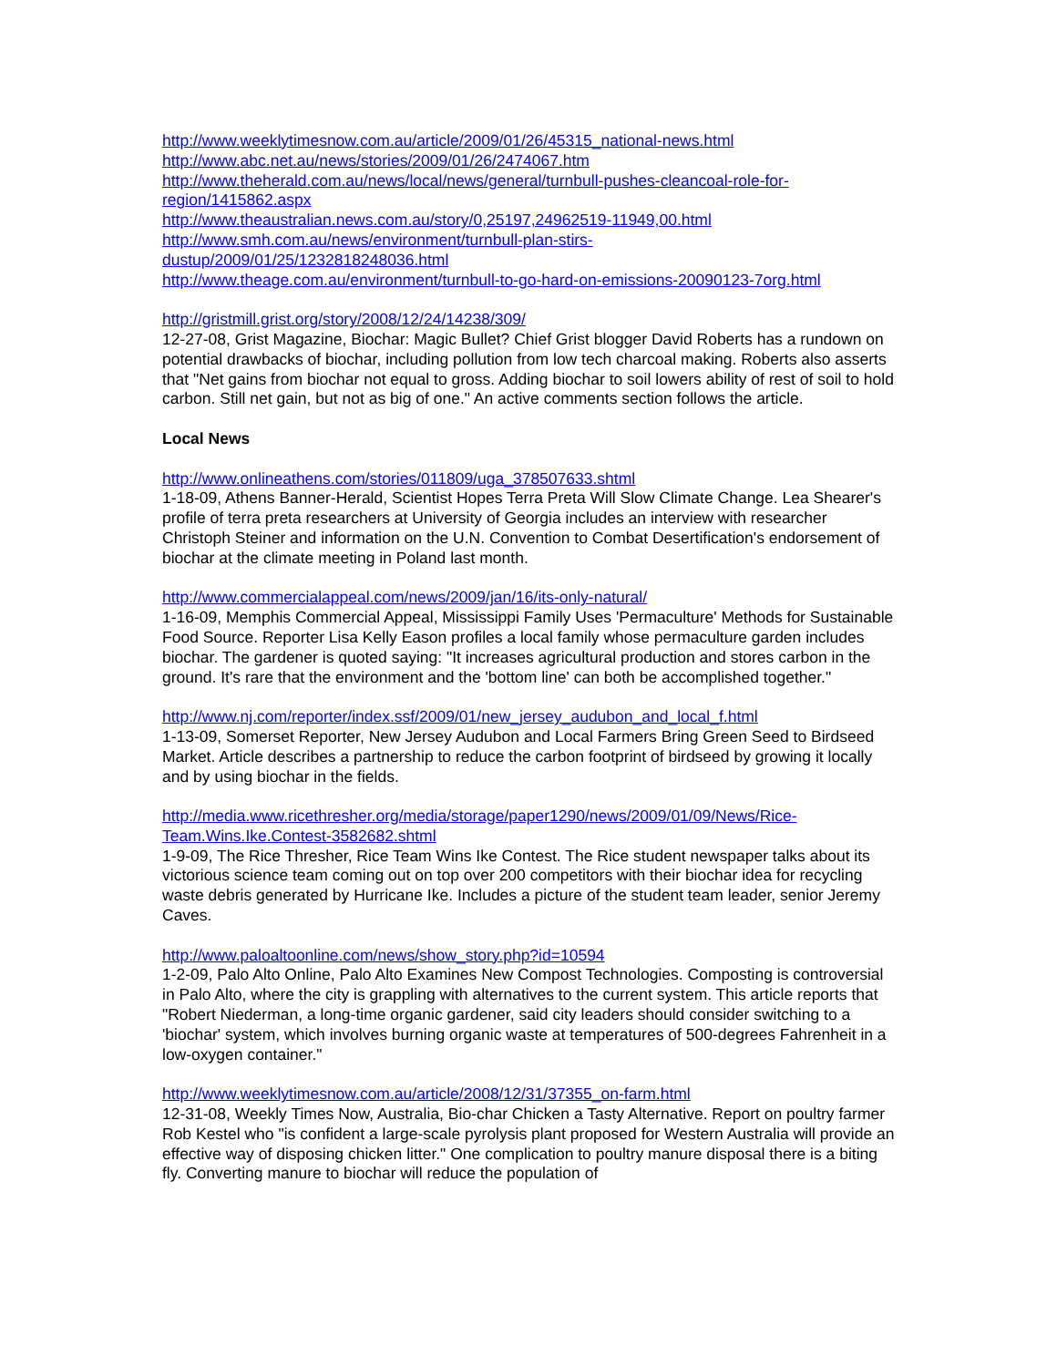http://www.weeklytimesnow.com.au/article/2009/01/26/45315_national-news.html
http://www.abc.net.au/news/stories/2009/01/26/2474067.htm
http://www.theherald.com.au/news/local/news/general/turnbull-pushes-cleancoal-role-for-region/1415862.aspx
http://www.theaustralian.news.com.au/story/0,25197,24962519-11949,00.html
http://www.smh.com.au/news/environment/turnbull-plan-stirs-
dustup/2009/01/25/1232818248036.html
http://www.theage.com.au/environment/turnbull-to-go-hard-on-emissions-20090123-7org.html
http://gristmill.grist.org/story/2008/12/24/14238/309/
12-27-08, Grist Magazine, Biochar: Magic Bullet? Chief Grist blogger David Roberts has a rundown on potential drawbacks of biochar, including pollution from low tech charcoal making. Roberts also asserts that "Net gains from biochar not equal to gross. Adding biochar to soil lowers ability of rest of soil to hold carbon. Still net gain, but not as big of one." An active comments section follows the article.
Local News
http://www.onlineathens.com/stories/011809/uga_378507633.shtml
1-18-09, Athens Banner-Herald, Scientist Hopes Terra Preta Will Slow Climate Change. Lea Shearer's profile of terra preta researchers at University of Georgia includes an interview with researcher Christoph Steiner and information on the U.N. Convention to Combat Desertification's endorsement of biochar at the climate meeting in Poland last month.
http://www.commercialappeal.com/news/2009/jan/16/its-only-natural/
1-16-09, Memphis Commercial Appeal, Mississippi Family Uses 'Permaculture' Methods for Sustainable Food Source. Reporter Lisa Kelly Eason profiles a local family whose permaculture garden includes biochar. The gardener is quoted saying: "It increases agricultural production and stores carbon in the ground. It's rare that the environment and the 'bottom line' can both be accomplished together."
http://www.nj.com/reporter/index.ssf/2009/01/new_jersey_audubon_and_local_f.html
1-13-09, Somerset Reporter, New Jersey Audubon and Local Farmers Bring Green Seed to Birdseed Market. Article describes a partnership to reduce the carbon footprint of birdseed by growing it locally and by using biochar in the fields.
http://media.www.ricethresher.org/media/storage/paper1290/news/2009/01/09/News/Rice-Team.Wins.Ike.Contest-3582682.shtml
1-9-09, The Rice Thresher, Rice Team Wins Ike Contest. The Rice student newspaper talks about its victorious science team coming out on top over 200 competitors with their biochar idea for recycling waste debris generated by Hurricane Ike. Includes a picture of the student team leader, senior Jeremy Caves.
http://www.paloaltoonline.com/news/show_story.php?id=10594
1-2-09, Palo Alto Online, Palo Alto Examines New Compost Technologies. Composting is controversial in Palo Alto, where the city is grappling with alternatives to the current system. This article reports that "Robert Niederman, a long-time organic gardener, said city leaders should consider switching to a 'biochar' system, which involves burning organic waste at temperatures of 500-degrees Fahrenheit in a low-oxygen container."
http://www.weeklytimesnow.com.au/article/2008/12/31/37355_on-farm.html
12-31-08, Weekly Times Now, Australia, Bio-char Chicken a Tasty Alternative. Report on poultry farmer Rob Kestel who "is confident a large-scale pyrolysis plant proposed for Western Australia will provide an effective way of disposing chicken litter." One complication to poultry manure disposal there is a biting fly. Converting manure to biochar will reduce the population of